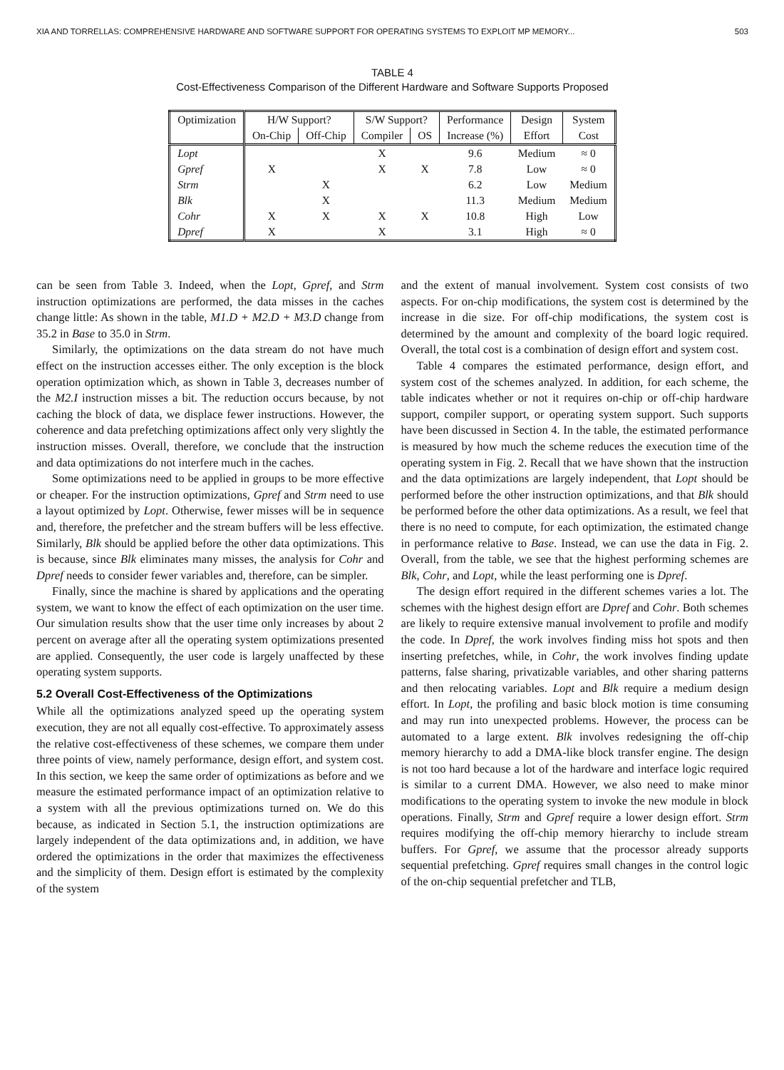XIA AND TORRELLAS: COMPREHENSIVE HARDWARE AND SOFTWARE SUPPORT FOR OPERATING SYSTEMS TO EXPLOIT MP MEMORY... 503
TABLE 4
Cost-Effectiveness Comparison of the Different Hardware and Software Supports Proposed
| Optimization | H/W Support? | | S/W Support? | | Performance | Design | System |
| --- | --- | --- | --- | --- | --- | --- | --- |
| | On-Chip | Off-Chip | Compiler | OS | Increase (%) | Effort | Cost |
| Lopt | | | X | | 9.6 | Medium | ≈ 0 |
| Gpref | X | | X | X | 7.8 | Low | ≈ 0 |
| Strm | | X | | | 6.2 | Low | Medium |
| Blk | | X | | | 11.3 | Medium | Medium |
| Cohr | X | X | X | X | 10.8 | High | Low |
| Dpref | X | | X | | 3.1 | High | ≈ 0 |
can be seen from Table 3. Indeed, when the Lopt, Gpref, and Strm instruction optimizations are performed, the data misses in the caches change little: As shown in the table, M1.D + M2.D + M3.D change from 35.2 in Base to 35.0 in Strm.
Similarly, the optimizations on the data stream do not have much effect on the instruction accesses either. The only exception is the block operation optimization which, as shown in Table 3, decreases number of the M2.I instruction misses a bit. The reduction occurs because, by not caching the block of data, we displace fewer instructions. However, the coherence and data prefetching optimizations affect only very slightly the instruction misses. Overall, therefore, we conclude that the instruction and data optimizations do not interfere much in the caches.
Some optimizations need to be applied in groups to be more effective or cheaper. For the instruction optimizations, Gpref and Strm need to use a layout optimized by Lopt. Otherwise, fewer misses will be in sequence and, therefore, the prefetcher and the stream buffers will be less effective. Similarly, Blk should be applied before the other data optimizations. This is because, since Blk eliminates many misses, the analysis for Cohr and Dpref needs to consider fewer variables and, therefore, can be simpler.
Finally, since the machine is shared by applications and the operating system, we want to know the effect of each optimization on the user time. Our simulation results show that the user time only increases by about 2 percent on average after all the operating system optimizations presented are applied. Consequently, the user code is largely unaffected by these operating system supports.
5.2 Overall Cost-Effectiveness of the Optimizations
While all the optimizations analyzed speed up the operating system execution, they are not all equally cost-effective. To approximately assess the relative cost-effectiveness of these schemes, we compare them under three points of view, namely performance, design effort, and system cost. In this section, we keep the same order of optimizations as before and we measure the estimated performance impact of an optimization relative to a system with all the previous optimizations turned on. We do this because, as indicated in Section 5.1, the instruction optimizations are largely independent of the data optimizations and, in addition, we have ordered the optimizations in the order that maximizes the effectiveness and the simplicity of them. Design effort is estimated by the complexity of the system
and the extent of manual involvement. System cost consists of two aspects. For on-chip modifications, the system cost is determined by the increase in die size. For off-chip modifications, the system cost is determined by the amount and complexity of the board logic required. Overall, the total cost is a combination of design effort and system cost.
Table 4 compares the estimated performance, design effort, and system cost of the schemes analyzed. In addition, for each scheme, the table indicates whether or not it requires on-chip or off-chip hardware support, compiler support, or operating system support. Such supports have been discussed in Section 4. In the table, the estimated performance is measured by how much the scheme reduces the execution time of the operating system in Fig. 2. Recall that we have shown that the instruction and the data optimizations are largely independent, that Lopt should be performed before the other instruction optimizations, and that Blk should be performed before the other data optimizations. As a result, we feel that there is no need to compute, for each optimization, the estimated change in performance relative to Base. Instead, we can use the data in Fig. 2. Overall, from the table, we see that the highest performing schemes are Blk, Cohr, and Lopt, while the least performing one is Dpref.
The design effort required in the different schemes varies a lot. The schemes with the highest design effort are Dpref and Cohr. Both schemes are likely to require extensive manual involvement to profile and modify the code. In Dpref, the work involves finding miss hot spots and then inserting prefetches, while, in Cohr, the work involves finding update patterns, false sharing, privatizable variables, and other sharing patterns and then relocating variables. Lopt and Blk require a medium design effort. In Lopt, the profiling and basic block motion is time consuming and may run into unexpected problems. However, the process can be automated to a large extent. Blk involves redesigning the off-chip memory hierarchy to add a DMA-like block transfer engine. The design is not too hard because a lot of the hardware and interface logic required is similar to a current DMA. However, we also need to make minor modifications to the operating system to invoke the new module in block operations. Finally, Strm and Gpref require a lower design effort. Strm requires modifying the off-chip memory hierarchy to include stream buffers. For Gpref, we assume that the processor already supports sequential prefetching. Gpref requires small changes in the control logic of the on-chip sequential prefetcher and TLB,